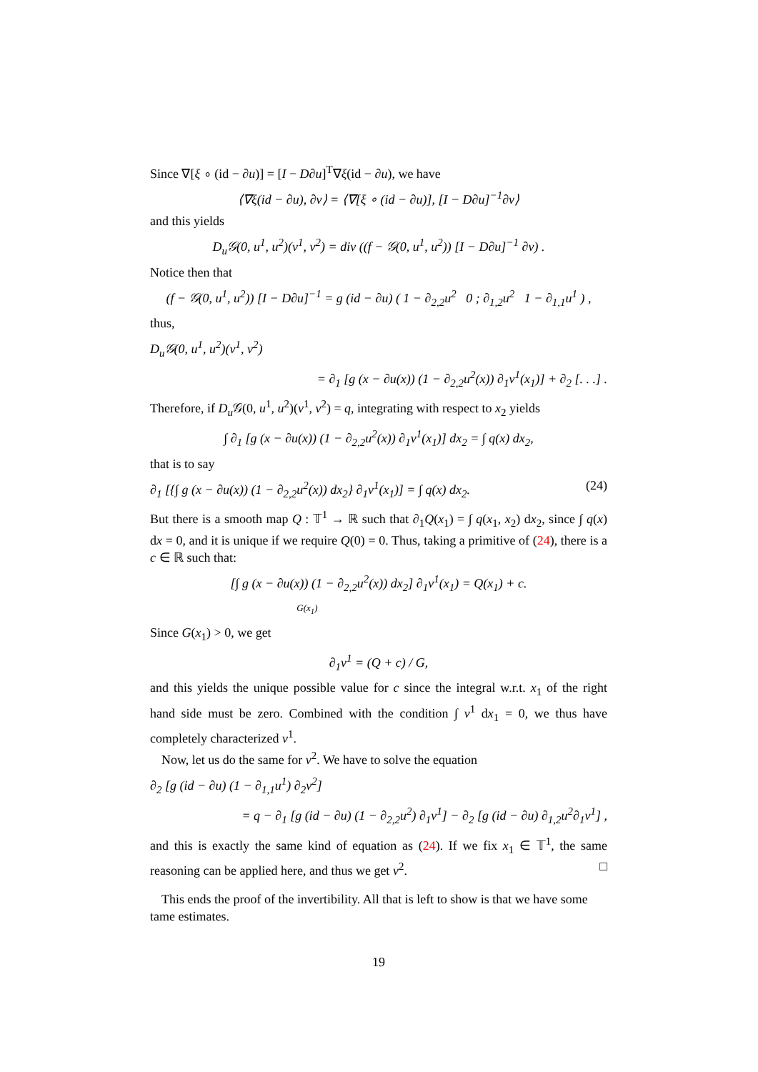Since ∇[ξ ∘ (id − ∂u)] = [I − D∂u]<sup>T</sup>∇ξ(id − ∂u), we have
⟨∇ξ(id − ∂u), ∂v⟩ = ⟨∇[ξ ∘ (id − ∂u)], [I − D∂u]<sup>−1</sup>∂v⟩
and this yields
D<sub>u</sub>𝒢(0, u<sup>1</sup>, u<sup>2</sup>)(v<sup>1</sup>, v<sup>2</sup>) = div ((f − 𝒢(0, u<sup>1</sup>, u<sup>2</sup>)) [I − D∂u]<sup>−1</sup> ∂v) .
Notice then that
(f − 𝒢(0, u<sup>1</sup>, u<sup>2</sup>)) [I − D∂u]<sup>−1</sup> = g (id − ∂u) ( 1 − ∂<sub>2,2</sub>u<sup>2</sup> 0 ; ∂<sub>1,2</sub>u<sup>2</sup> 1 − ∂<sub>1,1</sub>u<sup>1</sup> ) ,
thus,
D<sub>u</sub>𝒢(0, u<sup>1</sup>, u<sup>2</sup>)(v<sup>1</sup>, v<sup>2</sup>)
= ∂<sub>1</sub> [g (x − ∂u(x)) (1 − ∂<sub>2,2</sub>u<sup>2</sup>(x)) ∂<sub>1</sub>v<sup>1</sup>(x<sub>1</sub>)] + ∂<sub>2</sub> [. . .] .
Therefore, if D<sub>u</sub> 𝒢(0, u<sup>1</sup>, u<sup>2</sup>)(v<sup>1</sup>, v<sup>2</sup>) = q, integrating with respect to x<sub>2</sub> yields
∫ ∂<sub>1</sub> [g (x − ∂u(x)) (1 − ∂<sub>2,2</sub>u<sup>2</sup>(x)) ∂<sub>1</sub>v<sup>1</sup>(x<sub>1</sub>)] dx<sub>2</sub> = ∫ q(x) dx<sub>2</sub>,
that is to say
∂<sub>1</sub> [{∫ g (x − ∂u(x)) (1 − ∂<sub>2,2</sub>u<sup>2</sup>(x)) dx<sub>2</sub>} ∂<sub>1</sub>v<sup>1</sup>(x<sub>1</sub>)] = ∫ q(x) dx<sub>2</sub>. (24)
But there is a smooth map Q : 𝕋<sup>1</sup> → ℝ such that ∂<sub>1</sub>Q(x<sub>1</sub>) = ∫ q(x<sub>1</sub>, x<sub>2</sub>) dx<sub>2</sub>, since ∫ q(x) dx = 0, and it is unique if we require Q(0) = 0. Thus, taking a primitive of (24), there is a c ∈ ℝ such that:
[∫ g (x − ∂u(x)) (1 − ∂<sub>2,2</sub>u<sup>2</sup>(x)) dx<sub>2</sub>] ∂<sub>1</sub>v<sup>1</sup>(x<sub>1</sub>) = Q(x<sub>1</sub>) + c.
G(x<sub>1</sub>)
Since G(x<sub>1</sub>) > 0, we get
∂<sub>1</sub>v<sup>1</sup> = (Q + c) / G,
and this yields the unique possible value for c since the integral w.r.t. x<sub>1</sub> of the right hand side must be zero. Combined with the condition ∫ v<sup>1</sup> dx<sub>1</sub> = 0, we thus have completely characterized v<sup>1</sup>.
Now, let us do the same for v<sup>2</sup>. We have to solve the equation
∂<sub>2</sub> [g (id − ∂u) (1 − ∂<sub>1,1</sub>u<sup>1</sup>) ∂<sub>2</sub>v<sup>2</sup>]
= q − ∂<sub>1</sub> [g (id − ∂u) (1 − ∂<sub>2,2</sub>u<sup>2</sup>) ∂<sub>1</sub>v<sup>1</sup>] − ∂<sub>2</sub> [g (id − ∂u) ∂<sub>1,2</sub>u<sup>2</sup>∂<sub>1</sub>v<sup>1</sup>] ,
and this is exactly the same kind of equation as (24). If we fix x<sub>1</sub> ∈ 𝕋<sup>1</sup>, the same reasoning can be applied here, and thus we get v<sup>2</sup>. □
This ends the proof of the invertibility. All that is left to show is that we have some tame estimates.
19